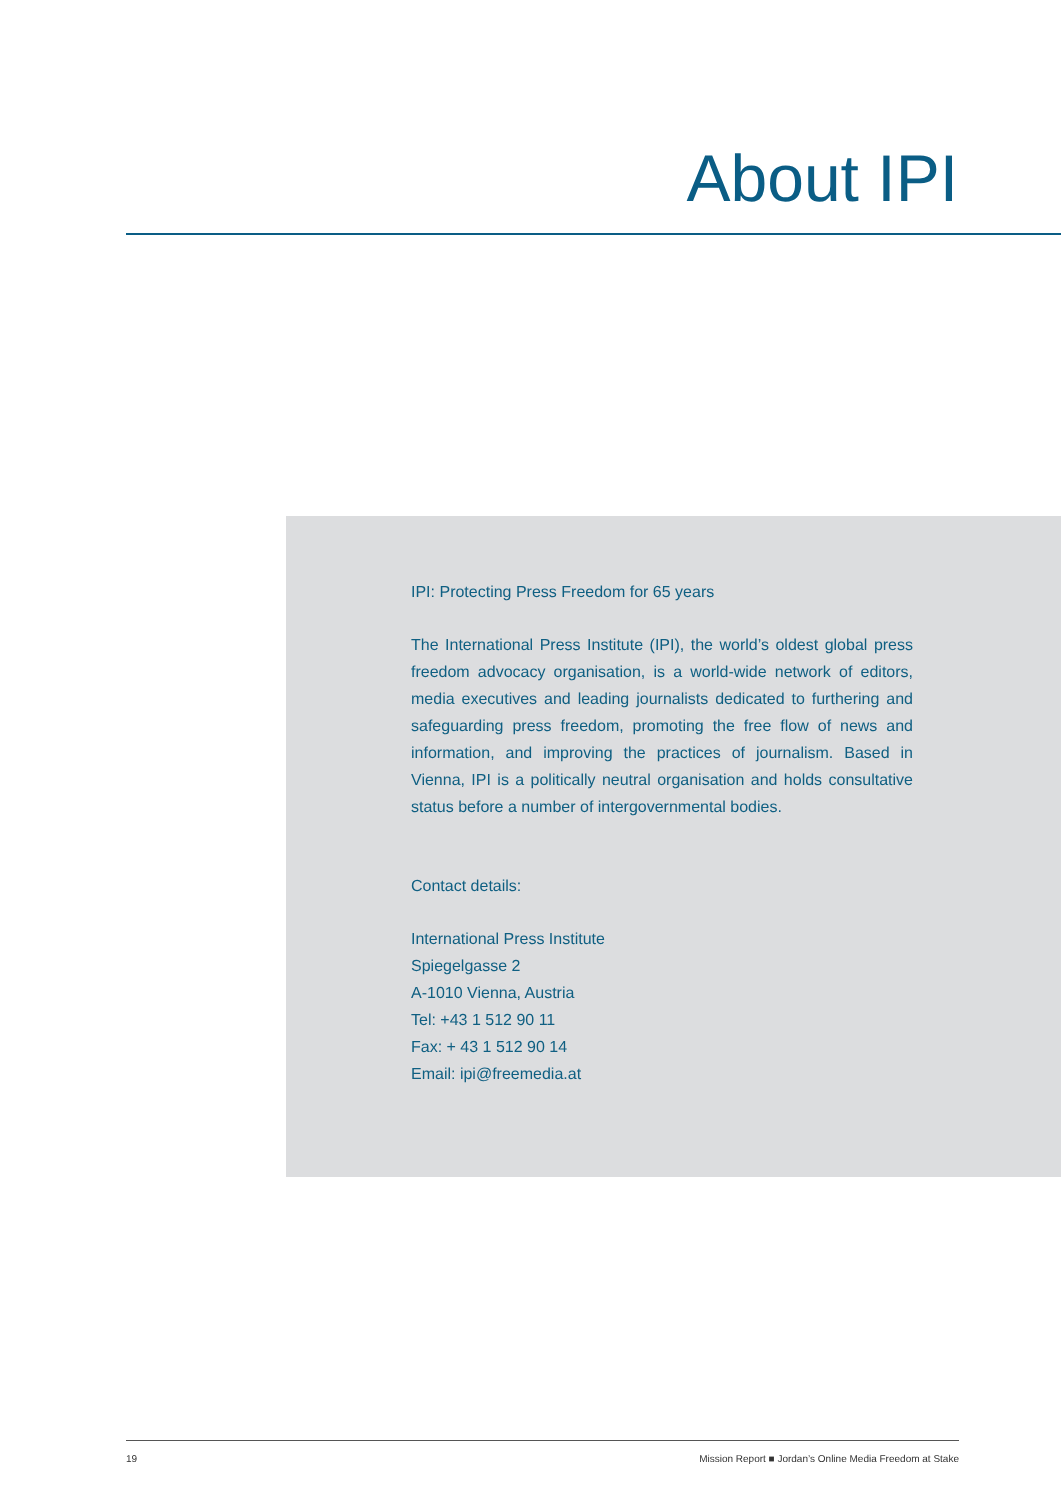About IPI
IPI: Protecting Press Freedom for 65 years
The International Press Institute (IPI), the world’s oldest global press freedom advocacy organisation, is a world-wide network of editors, media executives and leading journalists dedicated to furthering and safeguarding press freedom, promoting the free flow of news and information, and improving the practices of journalism. Based in Vienna, IPI is a politically neutral organisation and holds consultative status before a number of intergovernmental bodies.
Contact details:
International Press Institute
Spiegelgasse 2
A-1010 Vienna, Austria
Tel: +43 1 512 90 11
Fax: + 43 1 512 90 14
Email: ipi@freemedia.at
19 Mission Report ■ Jordan’s Online Media Freedom at Stake